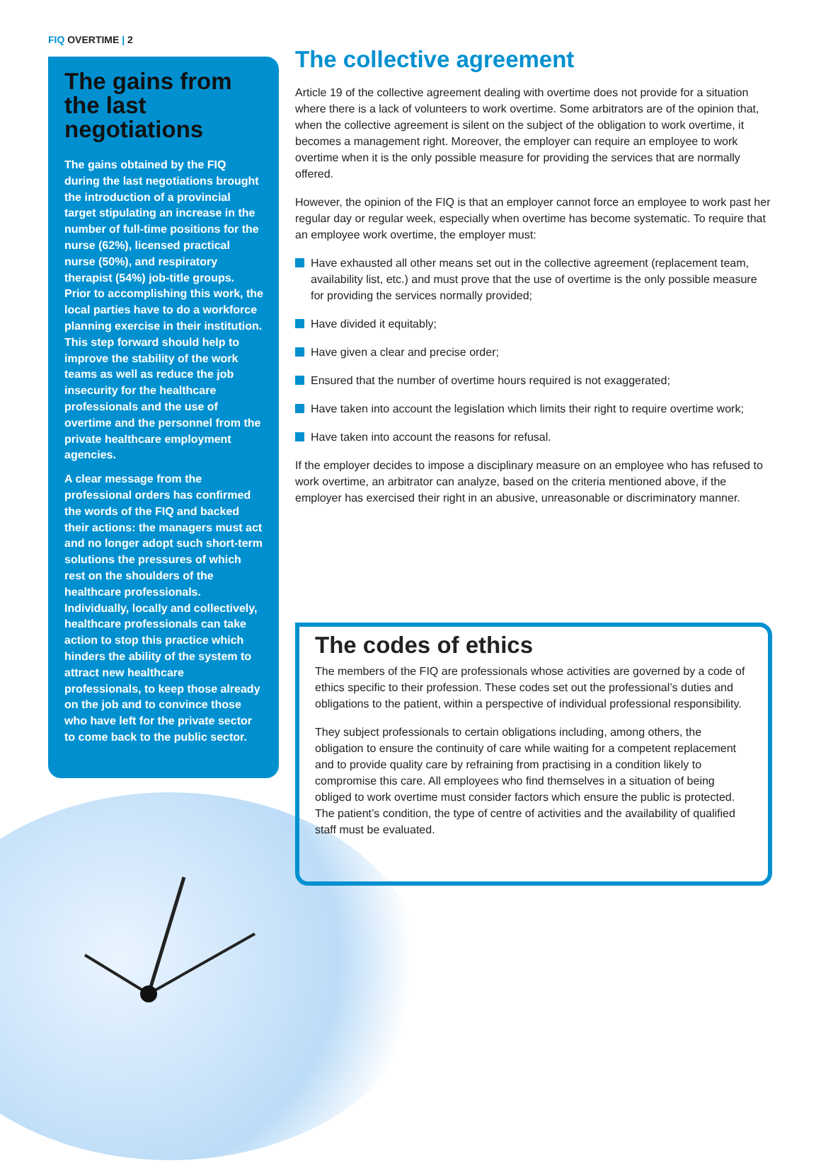FIQ OVERTIME | 2
The gains from the last negotiations
The gains obtained by the FIQ during the last negotiations brought the introduction of a provincial target stipulating an increase in the number of full-time positions for the nurse (62%), licensed practical nurse (50%), and respiratory therapist (54%) job-title groups. Prior to accomplishing this work, the local parties have to do a workforce planning exercise in their institution. This step forward should help to improve the stability of the work teams as well as reduce the job insecurity for the healthcare professionals and the use of overtime and the personnel from the private healthcare employment agencies.
A clear message from the professional orders has confirmed the words of the FIQ and backed their actions: the managers must act and no longer adopt such short-term solutions the pressures of which rest on the shoulders of the healthcare professionals. Individually, locally and collectively, healthcare professionals can take action to stop this practice which hinders the ability of the system to attract new healthcare professionals, to keep those already on the job and to convince those who have left for the private sector to come back to the public sector.
The collective agreement
Article 19 of the collective agreement dealing with overtime does not provide for a situation where there is a lack of volunteers to work overtime. Some arbitrators are of the opinion that, when the collective agreement is silent on the subject of the obligation to work overtime, it becomes a management right. Moreover, the employer can require an employee to work overtime when it is the only possible measure for providing the services that are normally offered.
However, the opinion of the FIQ is that an employer cannot force an employee to work past her regular day or regular week, especially when overtime has become systematic. To require that an employee work overtime, the employer must:
Have exhausted all other means set out in the collective agreement (replacement team, availability list, etc.) and must prove that the use of overtime is the only possible measure for providing the services normally provided;
Have divided it equitably;
Have given a clear and precise order;
Ensured that the number of overtime hours required is not exaggerated;
Have taken into account the legislation which limits their right to require overtime work;
Have taken into account the reasons for refusal.
If the employer decides to impose a disciplinary measure on an employee who has refused to work overtime, an arbitrator can analyze, based on the criteria mentioned above, if the employer has exercised their right in an abusive, unreasonable or discriminatory manner.
The codes of ethics
The members of the FIQ are professionals whose activities are governed by a code of ethics specific to their profession. These codes set out the professional’s duties and obligations to the patient, within a perspective of individual professional responsibility.
They subject professionals to certain obligations including, among others, the obligation to ensure the continuity of care while waiting for a competent replacement and to provide quality care by refraining from practising in a condition likely to compromise this care. All employees who find themselves in a situation of being obliged to work overtime must consider factors which ensure the public is protected. The patient’s condition, the type of centre of activities and the availability of qualified staff must be evaluated.